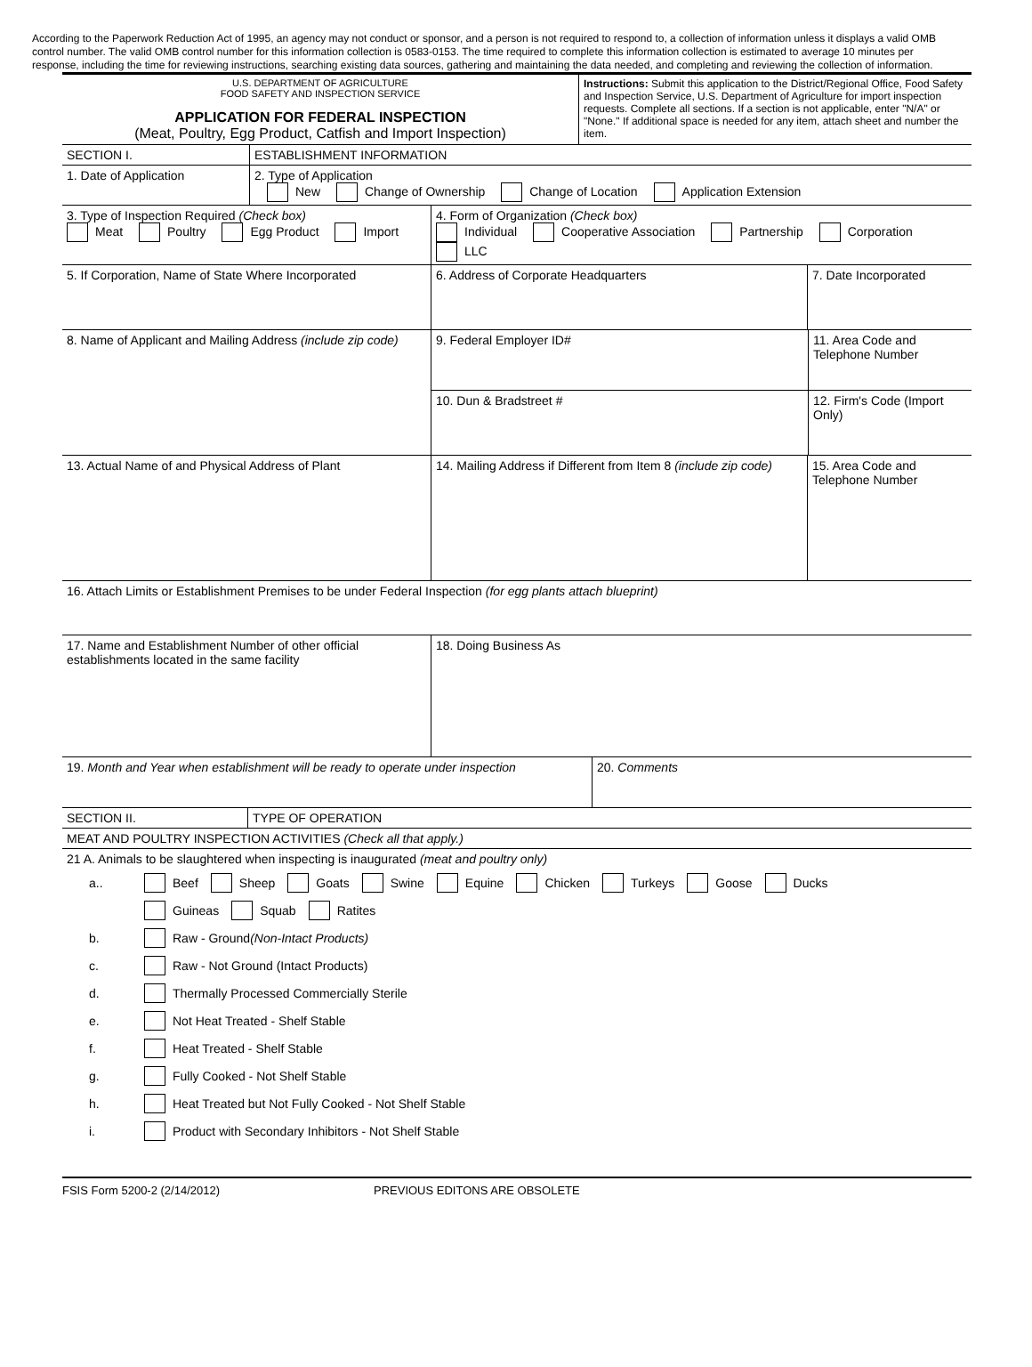According to the Paperwork Reduction Act of 1995, an agency may not conduct or sponsor, and a person is not required to respond to, a collection of information unless it displays a valid OMB control number. The valid OMB control number for this information collection is 0583-0153. The time required to complete this information collection is estimated to average 10 minutes per response, including the time for reviewing instructions, searching existing data sources, gathering and maintaining the data needed, and completing and reviewing the collection of information.
U.S. DEPARTMENT OF AGRICULTURE
FOOD SAFETY AND INSPECTION SERVICE
APPLICATION FOR FEDERAL INSPECTION
(Meat, Poultry, Egg Product, Catfish and Import Inspection)
Instructions: Submit this application to the District/Regional Office, Food Safety and Inspection Service, U.S. Department of Agriculture for import inspection requests. Complete all sections. If a section is not applicable, enter "N/A" or "None." If additional space is needed for any item, attach sheet and number the item.
SECTION I. ESTABLISHMENT INFORMATION
1. Date of Application 2. Type of Application
New Change of Ownership Change of Location Application Extension
3. Type of Inspection Required (Check box)
Meat Poultry Egg Product Import
4. Form of Organization (Check box)
Individual Cooperative Association Partnership Corporation
LLC
5. If Corporation, Name of State Where Incorporated
6. Address of Corporate Headquarters 7. Date Incorporated
8. Name of Applicant and Mailing Address (include zip code)
9. Federal Employer ID#
10. Dun & Bradstreet #
11. Area Code and Telephone Number
12. Firm's Code (Import Only)
13. Actual Name of and Physical Address of Plant 14. Mailing Address if Different from Item 8 (include zip code)
15. Area Code and Telephone Number
16. Attach Limits or Establishment Premises to be under Federal Inspection (for egg plants attach blueprint)
17. Name and Establishment Number of other official establishments located in the same facility
18. Doing Business As
19. Month and Year when establishment will be ready to operate under inspection
20. Comments
SECTION II. TYPE OF OPERATION
MEAT AND POULTRY INSPECTION ACTIVITIES (Check all that apply.)
21 A. Animals to be slaughtered when inspecting is inaugurated (meat and poultry only)
a.. Beef Sheep Goats Swine Equine Chicken Turkeys Goose Ducks
Guineas Squab Ratites
b. Raw - Ground (Non-Intact Products)
c. Raw - Not Ground (Intact Products)
d. Thermally Processed Commercially Sterile
e. Not Heat Treated - Shelf Stable
f. Heat Treated - Shelf Stable
g. Fully Cooked - Not Shelf Stable
h. Heat Treated but Not Fully Cooked - Not Shelf Stable
i. Product with Secondary Inhibitors - Not Shelf Stable
FSIS Form 5200-2 (2/14/2012) PREVIOUS EDITONS ARE OBSOLETE